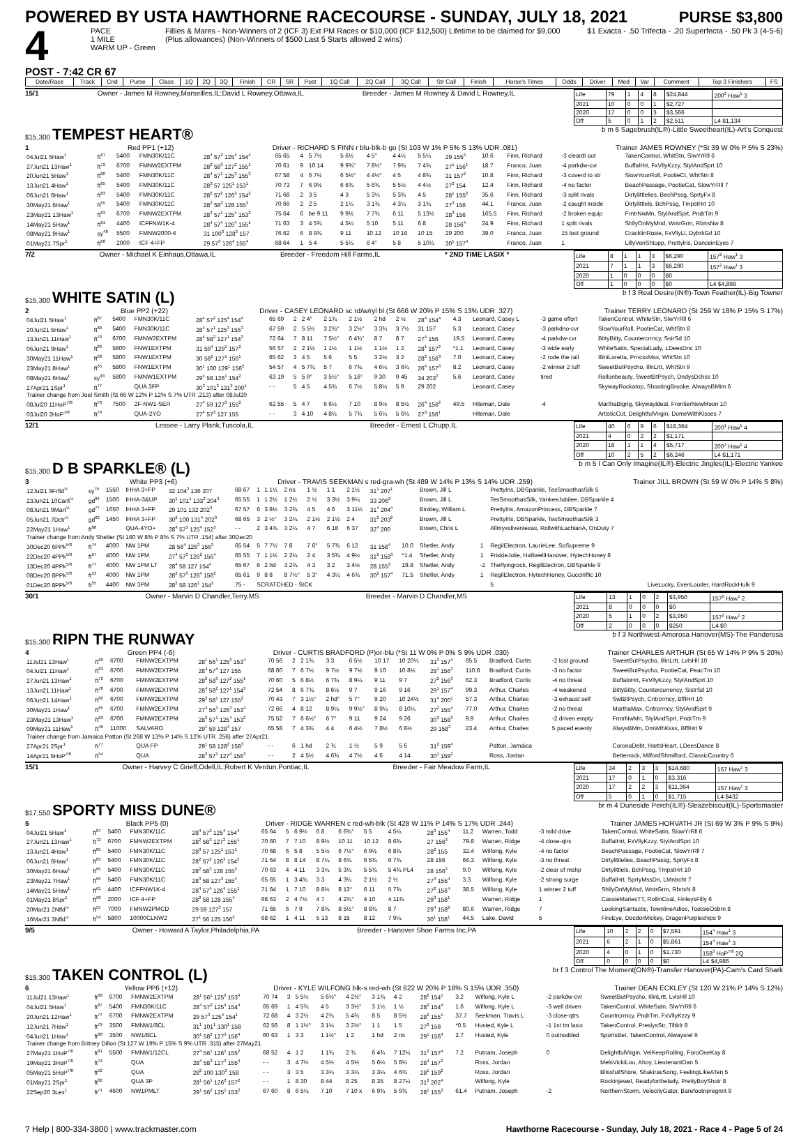POWERED BY USTA HAWTHORNE RACECOURSE - SUNDAY, JULY 18, 2021
PURSE $3,800
4
PACE
1 MILE
WARM UP - Green
Fillies & Mares - Non-Winners of 2 (ICF 3) Ext PM Races or $10,000 (ICF $12,500) Lifetime to be claimed for $9,000 (Plus allowances) (Non-Winners of $500 Last 5 Starts allowed 2 wins)
$1 Exacta - .50 Trifecta - .20 Superfecta - .50 Pk 3 (4-5-6)
POST - 7:42 CR 67
| Date/Race | Track | Cnd | Purse | Class | 1Q | 2Q | 3Q | Finish | CR | SR | Post | 1Q Call | 2Q Call | 3Q Call | Str Call | Finish | Horse's Times | Odds | Driver | Med | Var | Comment | Top 3 Finishers | FS |
| --- | --- | --- | --- | --- | --- | --- | --- | --- | --- | --- | --- | --- | --- | --- | --- | --- | --- | --- | --- | --- | --- | --- | --- | --- |
15/1 Owner - James M Rowney,Marseilles,IL;David L Rowney,Ottawa,IL Breeder - James M Rowney & David L Rowney,IL
| Life | 79 | 1 | 4 | 8 | $24,844 | 200<sup>2</sup> Haw<sup>1</sup> 3 |
| 2021 | 10 | 0 | 0 | 1 | $2,727 | |
| 2020 | 17 | 0 | 0 | 3 | $3,566 | |
| Off | 5 | 0 | 1 | 2 | $2,511 | L4 $1,134 |
$15,300 TEMPEST HEART® b m 6 Sagebrush(IL®)-Little Sweetheart(IL)-Art's Conquest
1 Red PP1 (+12) Driver - RICHARD S FINN r blu-blk-b go (St 103 W 1% P 5% S 13% UDR .081) Trainer JAMES ROWNEY (*St 39 W 0% P 5% S 23%)
| 04Jul21 5Haw<sup>1</sup> | ft<sup>87</sup> | 5400 | FMN30K/11C | 28<sup>4</sup> 57<sup>2</sup> 125<sup>4</sup> 154<sup>4</sup> | 65 65 | 4 | 5 7½ | 5 6½ | 4 5° | 4 4½ | 5 5¼ | 29 155<sup>4</sup> | 10.6 | Finn, Richard | -3 cleardl out | TakenControl, WhitStn, SlwYrRll 6 |
| 27Jun21 13Haw<sup>1</sup> | ft<sup>72</sup> | 6700 | FMNW2EXTPM | 28<sup>2</sup> 58<sup>3</sup> 127<sup>2</sup> 155<sup>1</sup> | 70 61 | 9 | 10 14 | 9 9¾° | 7 8½° | 7 9¾ | 7 4¾ | 27<sup>1</sup> 156<sup>1</sup> | 18.7 | Franco, Juan | -4 parkdw-cvr | BuffalHrt, FxVllyKzzy, StylAndSprt 10 |
| 20Jun21 5Haw<sup>1</sup> | ft<sup>80</sup> | 5400 | FMN30K/11C | 28<sup>4</sup> 57<sup>1</sup> 125<sup>3</sup> 155<sup>3</sup> | 67 58 | 4 | 6 7½ | 6 5½° | 4 4½° | 4 5 | 4 8¾ | 31 157<sup>2</sup> | 10.8 | Finn, Richard | -3 coverd to str | SlowYourRoll, PootieCt, WhtStn 8 |
| 13Jun21 4Haw<sup>1</sup> | ft<sup>85</sup> | 5400 | FMN30K/11C | 28<sup>3</sup> 57 125<sup>1</sup> 153<sup>1</sup> | 70 73 | 7 | 6 9½ | 6 6¾ | 5 6¾ | 5 5½ | 4 4½ | 27<sup>2</sup> 154 | 12.4 | Finn, Richard | -4 no factor | BeachPassage, PootieCat, SlowYrRll 7 |
| 06Jun21 6Haw<sup>1</sup> | ft<sup>83</sup> | 5400 | FMN30K/11C | 28<sup>2</sup> 57<sup>2</sup> 126<sup>3</sup> 154<sup>2</sup> | 71 68 | 2 | 3 5 | 4 3 | 5 3¼ | 5 3¾ | 4 5 | 28<sup>1</sup> 155<sup>2</sup> | 35.6 | Finn, Richard | -3 split rivals | Dirtylittlelies, BechPssg, SprtyFx 8 |
| 30May21 6Haw<sup>1</sup> | ft<sup>65</sup> | 5400 | FMN30K/11C | 28<sup>2</sup> 58<sup>3</sup> 128 155<sup>3</sup> | 70 66 | 2 | 2 5 | 2 1¼ | 3 1¾ | 4 3¼ | 3 1¾ | 27<sup>3</sup> 156 | 44.1 | Franco, Juan | -2 caught inside | Dirtylittlels, BchPssg, TmpstHrt 10 |
| 23May21 13Haw<sup>1</sup> | ft<sup>63</sup> | 6700 | FMNW2EXTPM | 28<sup>3</sup> 57<sup>1</sup> 125<sup>4</sup> 153<sup>2</sup> | 75 64 | 6 | be 9 11 | 9 9½ | 7 7¾ | 6 11 | 5 13½ | 28<sup>3</sup> 156 | 165.5 | Finn, Richard | -2 broken equip | FrntrNwMn, StylAndSprt, PndrTm 9 |
| 14May21 5Haw<sup>1</sup> | ft<sup>61</sup> | 4400 | ICFFNW1K-4 | 28<sup>4</sup> 57<sup>4</sup> 126<sup>4</sup> 155<sup>1</sup> | 71 63 | 3 | 4 5¾ | 4 5¼ | 5 10 | 5 11 | 6 8 | 28 156<sup>4</sup> | 24.9 | Finn, Richard | 1 split rivals | ShllyOnMyMnd, WntrGrm, RbrtsNw 8 |
| 08May21 9Haw<sup>1</sup> | sy<sup>48</sup> | 5500 | FMNW2000-4 | 31 100<sup>3</sup> 128<sup>3</sup> 157 | 76 62 | 6 | 8 9¾ | 9 11 | 10 12 | 10 16 | 10 15 | 29 200 | 39.0 | Franco, Juan | 15 lost ground | CracklinRosie, FxVllyLl, DybrkGrl 10 |
| 01May21 7Spr<sup>1</sup> | ft<sup>68</sup> | 2000 | ICF 4+FP | 29 57<sup>3</sup> 126<sup>4</sup> 155<sup>4</sup> | 68 64 | 1 | 5 4 | 5 5¼ | 6 4° | 5 8 | 5 10¼ | 30<sup>1</sup> 157<sup>4</sup> | | Franco, Juan | 1 | LillyVonShtupp, Prettylris, DanceinEyes 7 |
7/2 Owner - Michael K Einhaus,Ottawa,IL Breeder - Freedom Hill Farms,IL * 2ND TIME LASIX *
| Life | 8 | 1 | 1 | 3 | $6,290 | 157<sup>2</sup> Haw<sup>1</sup> 3 |
| 2021 | 7 | 1 | 1 | 3 | $6,290 | 157<sup>2</sup> Haw<sup>1</sup> 3 |
| 2020 | 1 | 0 | 0 | 0 | $0 | |
| Off | 1 | 0 | 0 | 0 | $0 | L4 $4,898 |
$15,300 WHITE SATIN (L) b f 3 Real Desire(IN®)-Town Feather(IL)-Big Towner
2 Blue PP2 (+22) Driver - CASEY LEONARD sc rd/w/ryl bl (St 666 W 20% P 15% S 13% UDR .327) Trainer TERRY LEONARD (St 259 W 18% P 15% S 17%)
| 04Jul21 5Haw<sup>1</sup> | ft<sup>87</sup> | 5400 | FMN30K/11C | 28<sup>4</sup> 57<sup>2</sup> 125<sup>4</sup> 154<sup>4</sup> | 65 69 | 2 | 2 4° | 2 1¾ | 2 1½ | 2 hd | 2 ½ | 28<sup>4</sup> 154<sup>4</sup> | 4.3 | Leonard, Casey L | -3 game effort | TakenControl, WhiteStn, SlwYrRll 6 |
| 20Jun21 5Haw<sup>1</sup> | ft<sup>80</sup> | 5400 | FMN30K/11C | 28<sup>4</sup> 57<sup>1</sup> 125<sup>3</sup> 155<sup>3</sup> | 67 59 | 2 | 5 5½ | 3 2¾° | 3 2½° | 3 3¾ | 3 7½ | 31 157 | 5.3 | Leonard, Casey | -3 parkdno-cvr | SlowYourRoll, PootieCat, WhtStn 8 |
| 13Jun21 11Haw<sup>1</sup> | ft<sup>78</sup> | 6700 | FMNW2EXTPM | 28<sup>4</sup> 58<sup>2</sup> 127<sup>1</sup> 154<sup>3</sup> | 72 64 | 7 | 8 11 | 7 5½° | 6 4¾° | 8 7 | 8 7 | 27<sup>4</sup> 156 | 19.5 | Leonard, Casey | -4 parkdw-cvr | BittyBitty, Countercrrncy, SstrSd 10 |
| 06Jun21 9Haw<sup>1</sup> | ft<sup>83</sup> | 5800 | FNW1EXTPM | 31 59<sup>4</sup> 129<sup>1</sup> 157<sup>2</sup> | 56 57 | 2 | 2 1½ | 1 1½ | 1 1½ | 1 1½ | 1 2 | 28<sup>1</sup> 157<sup>2</sup> | *1.1 | Leonard, Casey | -3 wide early | WhiteSatin, SpecialLady, LDeesDnc 10 |
| 30May21 11Haw<sup>1</sup> | ft<sup>60</sup> | 5800 | FNW1EXTPM | 30 58<sup>2</sup> 127<sup>1</sup> 156<sup>1</sup> | 65 62 | 3 | 4 5 | 5 6 | 5 5 | 3 2½ | 3 2 | 28<sup>2</sup> 156<sup>3</sup> | 7.0 | Leonard, Casey | -2 rode the rail | IlliniLoretta, PrncssMss, WhtStn 10 |
| 23May21 8Haw<sup>1</sup> | ft<sup>65</sup> | 5800 | FNW1EXTPM | 30<sup>1</sup> 100 129<sup>1</sup> 156<sup>2</sup> | 54 57 | 4 | 5 7¾ | 5 7 | 6 7¾ | 4 6¼ | 3 6¼ | 26<sup>4</sup> 157<sup>3</sup> | 8.2 | Leonard, Casey | -2 winner 2 tuff | SweetButPsycho, IllnLrtt, WhtStn 9 |
| 08May21 6Haw<sup>1</sup> | sy<sup>48</sup> | 5800 | FMNW1EXTPM | 29<sup>4</sup> 58 126<sup>1</sup> 154<sup>2</sup> | 63 19 | 5 | 5 9° | 3 5½° | 5 16° | 9 30 | 9 45 | 34 203<sup>2</sup> | 5.6 | Leonard, Casey | tired | Rollonbeauty, SweetBtPsych, DndysDchss 10 |
| 27Apr21 1Spr<sup>1</sup> | ft<sup>77</sup> | | QUA 3FP | 30<sup>3</sup> 101<sup>3</sup> 131<sup>3</sup> 200<sup>1</sup> | - - | 5 | 4 5 | 4 5¾ | 6 7½ | 5 8¼ | 5 9 | 29 202 | | Leonard, Casey | | SkywayRockatop, ShootingBrooke, AlwaysBMim 6 |
| Trainer change from Joel Smith (St 66 W 12% P 12% S 7% UTR .213) after 08Jul20 | | | | | | | | | | | | | | | | |
| 08Jul20 11HoP<sup>7/8</sup> | ft<sup>79</sup> | 7500 | 2F-NW1-SER | 27<sup>4</sup> 59 127<sup>3</sup> 155<sup>2</sup> | 62 55 | 5 | 4 7 | 6 6½ | 7 10 | 8 9½ | 8 5½ | 26<sup>4</sup> 156<sup>2</sup> | 49.5 | Hiteman, Dale | -4 | MarthaBigrig, Skywayldeal, FrontierNewMoon 10 |
| 03Jul20 2HoP<sup>7/8</sup> | ft<sup>79</sup> | | QUA-2YO | 27<sup>4</sup> 57<sup>3</sup> 127 155 | - - | 3 | 4 10 | 4 8½ | 5 7¾ | 5 6¼ | 5 6¼ | 27<sup>3</sup> 156<sup>1</sup> | | Hiteman, Dale | | ArtisticCut, DelightfulVirgin, DomeWithKisses 7 |
12/1 Lessee - Larry Plank,Tuscola,IL Breeder - Ernest L Chupp,IL
| Life | 40 | 6 | 9 | 6 | $18,364 | 200<sup>1</sup> Haw<sup>1</sup> 4 |
| 2021 | 4 | 0 | 2 | 2 | $1,171 | |
| 2020 | 18 | 1 | 1 | 4 | $5,717 | 200<sup>1</sup> Haw<sup>1</sup> 4 |
| Off | 10 | 2 | 5 | 2 | $6,246 | L4 $1,171 |
$15,300 D B SPARKLE® (L) b m 5 I Can Only Imagine(IL®)-Electric Jingles(IL)-Electric Yankee
3 White PP3 (+6) Driver - TRAVIS SEEKMAN s red-gra-wh (St 489 W 14% P 13% S 14% UDR .259) Trainer JILL BROWN (St 59 W 0% P 14% S 8%)
| 12Jul21 9Frfld<sup>½</sup> | sy<sup>79</sup> | 1550 | IHHA 3+FP | 32 104<sup>2</sup> 136 207 | 68 67 | 1 | 1 1½ | 2 ns | 1 ½ | 1 1 | 2 1½ | 31<sup>1</sup> 207<sup>1</sup> | | Brown, Jill L | | Prettylris, DBSparkle, TesSmoothasSilk 5 | |
| 23Jun21 10Carlt<sup>½</sup> | gd<sup>84</sup> | 1500 | IHHA-3&UP | 30<sup>1</sup> 101<sup>1</sup> 133<sup>2</sup> 204<sup>3</sup> | 65 55 | 1 | 1 2½ | 1 2½ | 2 ½ | 3 3½ | 3 9¼ | 33 206<sup>2</sup> | | Brown, Jill L | | TesSmoothasSilk, YankeeJubilee, DBSparkle 4 | |
| 08Jun21 9Mart<sup>½</sup> | gd<sup>77</sup> | 1650 | IHHA 3+FP | 29 101 132 202<sup>3</sup> | 67 57 | 6 | 3 8½ | 3 2¾ | 4 5 | 4 6 | 3 11½ | 31<sup>4</sup> 204<sup>4</sup> | | Binkley, William L | | Prettylris, AmazonPrincess, DBSparkle 7 | |
| 05Jun21 7Dctr<sup>½</sup> | gd<sup>83</sup> | 1450 | IHHA 3+FP | 30<sup>2</sup> 100 131<sup>4</sup> 202<sup>3</sup> | 68 65 | 3 | 2 ½° | 3 2¼ | 2 1½ | 2 1½ | 2 4 | 31<sup>2</sup> 203<sup>2</sup> | | Brown, Jill L | | Prettylris, DBSparkle, TesSmoothasSilk 3 | |
| 22May21 1Haw<sup>1</sup> | ft<sup>88</sup> | | QUA-4YO+ | 28<sup>4</sup> 57<sup>3</sup> 125<sup>4</sup> 152<sup>3</sup> | - - | 2 | 3 4¾ | 3 2¼ | 4 7 | 6 18 | 6 37 | 32<sup>4</sup> 200 | | Brown, Chris L | | Allmyxsliventexas, RollwithLachlanA, OnDuty 7 | |
| Trainer change from Andy Shetler (St 160 W 8% P 8% S 7% UTR .154) after 30Dec20 | | | | | | | | | | | | | | | | | |
| 30Dec20 6PPk<sup>5/8</sup> | ft<sup>74</sup> | 4000 | NW 1PM | 28 56<sup>4</sup> 126<sup>3</sup> 156<sup>2</sup> | 65 54 | 5 | 7 7½ | 7 8 | 7 6° | 5 7¾ | 6 12 | 31 158<sup>4</sup> | 10.0 | Shetler, Andy | 1 | RegilElectron, LaurieLee, SoSupreme 9 | |
| 22Dec20 4PPk<sup>5/8</sup> | ft<sup>67</sup> | 4000 | NW 1PM | 27<sup>4</sup> 57<sup>3</sup> 126<sup>2</sup> 156<sup>4</sup> | 65 55 | 7 | 1 1½ | 2 2¼ | 2 4 | 3 5¾ | 4 9½ | 31<sup>2</sup> 158<sup>3</sup> | *1.4 | Shetler, Andy | 1 | FriskieJolie, HalliwellHanover, HytechHoney 8 | |
| 13Dec20 4PPk<sup>5/8</sup> | ft<sup>77</sup> | 4000 | NW 1PM LT | 28<sup>4</sup> 58 127 154<sup>4</sup> | 65 67 | 6 | 2 hd | 3 2¾ | 4 3 | 3 2 | 3 4½ | 28 155<sup>3</sup> | 19.8 | Shetler, Andy | -2 | Theflyingrock, RegilElectron, DBSparkle 9 | |
| 08Dec20 8PPk<sup>5/8</sup> | ft<sup>53</sup> | 4000 | NW 1PM | 28<sup>2</sup> 57<sup>3</sup> 126<sup>4</sup> 156<sup>2</sup> | 65 61 | 9 | 8 8 | 8 7½° | 5 3° | 4 3¼ | 4 6¾ | 30<sup>2</sup> 157<sup>4</sup> | 71.5 | Shetler, Andy | 1 | RegilElectron, HytechHoney, Gucciriffic 10 | |
| 01Dec20 8PPk<sup>5/8</sup> | ft<sup>55</sup> | 4400 | NW 3PM | 28<sup>2</sup> 58 126<sup>1</sup> 154<sup>2</sup> | 75 - | SCRATCHED - SICK | | | | | | | | | | 5 | LiveLucky, EvenLouder, HardRockHulk 9 |
30/1 Owner - Marvin D Chandler,Terry,MS Breeder - Marvin D Chandler,MS
| Life | 13 | 1 | 0 | 2 | $3,950 | 157<sup>2</sup> Haw<sup>1</sup> 2 |
| 2021 | 8 | 0 | 0 | 0 | $0 | |
| 2020 | 5 | 1 | 0 | 2 | $3,950 | 157<sup>2</sup> Haw<sup>1</sup> 2 |
| Off | 2 | 0 | 0 | 0 | $250 | L4 $0 |
$15,300 RIPN THE RUNWAY b f 3 Northwest-Amorosa Hanover(MS)-The Panderosa
4 Green PP4 (-6) Driver - CURTIS BRADFORD (P)or-blu (*St 11 W 0% P 0% S 9% UDR .030) Trainer CHARLES ARTHUR (St 65 W 14% P 9% S 20%)
| 11Jul21 13Haw<sup>1</sup> | ft<sup>68</sup> | 6700 | FMNW2EXTPM | 28<sup>1</sup> 56<sup>1</sup> 125<sup>2</sup> 153<sup>4</sup> | 70 56 | 2 | 2 1¾ | 3 3 | 6 5½ | 10 17 | 10 20¼ | 31<sup>2</sup> 157<sup>4</sup> | 65.5 | Bradford, Curtis | -2 lost ground | SweetButPsycho, IllinLrtt, LvlsHll 10 |
| 04Jul21 11Haw<sup>1</sup> | ft<sup>83</sup> | 6700 | FMNW2EXTPM | 28<sup>4</sup> 57<sup>4</sup> 127 155 | 68 60 | 7 | 6 7½ | 9 7½ | 9 7½ | 9 10 | 10 8½ | 28<sup>1</sup> 156<sup>3</sup> | 110.8 | Bradford, Curtis | -3 no factor | SweetButPsycho, PootieCat, PeacTm 10 |
| 27Jun21 13Haw<sup>1</sup> | ft<sup>72</sup> | 6700 | FMNW2EXTPM | 28<sup>2</sup> 58<sup>3</sup> 127<sup>2</sup> 155<sup>1</sup> | 70 60 | 5 | 6 8½ | 6 7¾ | 8 9¼ | 9 11 | 9 7 | 27<sup>2</sup> 156<sup>3</sup> | 62.3 | Bradford, Curtis | -4 no threat | BuffaloHrt, FxVllyKzzy, StylAndSprt 10 |
| 13Jun21 11Haw<sup>1</sup> | ft<sup>78</sup> | 6700 | FMNW2EXTPM | 28<sup>4</sup> 58<sup>2</sup> 127<sup>1</sup> 154<sup>3</sup> | 72 54 | 8 | 6 7¾ | 8 6½ | 9 7 | 9 16 | 9 16 | 29<sup>1</sup> 157<sup>4</sup> | 99.3 | Arthur, Charles | -4 weakened | BittyBitty, Countercurrency, SistrSd 10 |
| 06Jun21 14Haw<sup>1</sup> | ft<sup>80</sup> | 6700 | FMNW2EXTPM | 29<sup>2</sup> 58<sup>1</sup> 127 155<sup>2</sup> | 70 43 | 7 | 3 1½° | 2 hd° | 5 7° | 9 20 | 10 24½ | 31<sup>4</sup> 200<sup>1</sup> | 57.3 | Arthur, Charles | -3 exhaust self | SwtBtPsych, Cntrcrrncy, BffIHrt 10 |
| 30May21 1Haw<sup>1</sup> | ft<sup>65</sup> | 6700 | FMNW2EXTPM | 27<sup>4</sup> 56<sup>3</sup> 126<sup>3</sup> 153<sup>4</sup> | 72 66 | 4 | 8 12 | 8 9¼ | 9 9½° | 8 9¼ | 8 10¼ | 27<sup>2</sup> 155<sup>4</sup> | 77.0 | Arthur, Charles | -2 no threat | MarthaMax, Cntrcrrncy, StylAndSprt 9 |
| 23May21 13Haw<sup>1</sup> | ft<sup>63</sup> | 6700 | FMNW2EXTPM | 28<sup>3</sup> 57<sup>1</sup> 125<sup>4</sup> 153<sup>2</sup> | 75 52 | 7 | 6 6½° | 6 7° | 9 11 | 9 24 | 9 26 | 30<sup>3</sup> 158<sup>3</sup> | 9.9 | Arthur, Charles | -2 driven empty | FrntrNwMn, StylAndSprt, PndrTm 9 |
| 09May21 11Haw<sup>1</sup> | ft<sup>46</sup> | 11000 | SALVARO | 29<sup>1</sup> 59 128<sup>4</sup> 157 | 65 58 | 7 | 4 3¾ | 4 4 | 6 4½ | 7 8½ | 6 8½ | 29 158<sup>3</sup> | 23.4 | Arthur, Charles | 5 paced evenly | AlwysBMm, DmWthKsss, BfflHrt 9 |
| Trainer change from Jamaica Patton (St 268 W 13% P 14% S 12% UTR .256) after 27Apr21 | | | | | | | | | | | | | | | | |
| 27Apr21 2Spr<sup>1</sup> | ft<sup>77</sup> | | QUA FP | 29<sup>1</sup> 58 128<sup>2</sup> 158<sup>3</sup> | - - | 6 | 1 hd | 2 ¾ | 1 ½ | 5 9 | 5 6 | 31<sup>2</sup> 159<sup>4</sup> | | Patton, Jamaica | | CoronaDebt, HartsHeart, LDeesDance 8 |
| 14Apr21 5HoP<sup>7/8</sup> | ft<sup>54</sup> | | QUA | 28<sup>3</sup> 57<sup>3</sup> 127<sup>4</sup> 156<sup>3</sup> | - - | 2 | 4 5½ | 4 6¾ | 4 7½ | 4 6 | 4 14 | 30<sup>1</sup> 159<sup>2</sup> | | Ross, Jordan | | Betterrock, MilfordShmilford, ClassicCountry 6 |
15/1 Owner - Harvey C Grieff,Odell,IL;Robert K Verdun,Pontiac,IL Breeder - Fair Meadow Farm,IL
| Life | 34 | 2 | 3 | 3 | $14,680 | 157 Haw<sup>1</sup> 3 |
| 2021 | 17 | 0 | 1 | 0 | $3,316 | |
| 2020 | 17 | 2 | 2 | 3 | $11,364 | 157 Haw<sup>1</sup> 3 |
| Off | 5 | 0 | 1 | 0 | $1,715 | L4 $432 |
$17,550 SPORTY MISS DUNE® br m 4 Duneside Perch(IL®)-Sleazebiscuit(IL)-Sportsmaster
5 Black PP5 (0) Driver - RIDGE WARREN c red-wh-blk (St 428 W 11% P 14% S 17% UDR .244) Trainer JAMES HORVATH JR (St 69 W 3% P 9% S 9%)
| 04Jul21 5Haw<sup>1</sup> | ft<sup>87</sup> | 5400 | FMN30K/11C | 28<sup>4</sup> 57<sup>2</sup> 125<sup>4</sup> 154<sup>4</sup> | 65 64 | 5 | 6 9½ | 6 8 | 6 6¾° | 5 5 | 4 5¼ | 28<sup>3</sup> 155<sup>4</sup> | 11.2 | Warren, Todd | -3 mild drive | TakenControl, WhiteSatin, SlowYrRll 6 |
| 27Jun21 13Haw<sup>1</sup> | ft<sup>72</sup> | 6700 | FMNW2EXTPM | 28<sup>2</sup> 58<sup>3</sup> 127<sup>2</sup> 155<sup>1</sup> | 70 60 | 7 | 7 10 | 8 9½ | 10 11 | 10 12 | 8 6¾ | 27 156<sup>3</sup> | 79.8 | Warren, Ridge | -4 close-qtrs | BuffalHrt, FxVllyKzzy, StylAndSprt 10 |
| 13Jun21 4Haw<sup>1</sup> | ft<sup>85</sup> | 5400 | FMN30K/11C | 28<sup>3</sup> 57 125<sup>1</sup> 153<sup>1</sup> | 70 68 | 6 | 5 8 | 5 5½ | 6 7½° | 6 9½ | 6 8¾ | 28<sup>2</sup> 155 | 32.4 | Wilfong, Kyle | -4 no factor | BeachPassage, PootieCat, SlowYrRll 7 |
| 06Jun21 6Haw<sup>1</sup> | ft<sup>83</sup> | 5400 | FMN30K/11C | 28<sup>2</sup> 57<sup>2</sup> 126<sup>3</sup> 154<sup>2</sup> | 71 64 | 8 | 8 14 | 8 7¼ | 8 6¾ | 6 5¾ | 6 7¾ | 28 156 | 66.3 | Wilfong, Kyle | -3 no threat | Dirtylittlelies, BeachPassg, SprtyFx 8 |
| 30May21 6Haw<sup>1</sup> | ft<sup>65</sup> | 5400 | FMN30K/11C | 28<sup>2</sup> 58<sup>3</sup> 128 155<sup>3</sup> | 70 63 | 4 | 4 11 | 3 3¼ | 5 3¼ | 5 5¾ | 5 4¾ PL4 | 28 156<sup>3</sup> | 9.0 | Wilfong, Kyle | -2 clear of mshp | Dirtylittlels, BchPssg, TmpstHrt 10 |
| 23May21 7Haw<sup>1</sup> | ft<sup>65</sup> | 5400 | FMN30K/11C | 28<sup>3</sup> 58 127<sup>3</sup> 155<sup>4</sup> | 65 65 | 1 | 3 4¾ | 3 3 | 4 3¼ | 2 1½ | 2 ½ | 27<sup>3</sup> 155<sup>4</sup> | 3.3 | Wilfong, Kyle | -2 strong surge | BuffalHrt, SprtyMssDn, LMntrcht 7 |
| 14May21 5Haw<sup>1</sup> | ft<sup>61</sup> | 4400 | ICFFNW1K-4 | 28<sup>4</sup> 57<sup>4</sup> 126<sup>4</sup> 155<sup>1</sup> | 71 64 | 1 | 7 10 | 8 8½ | 8 13° | 6 11 | 5 7¾ | 27<sup>2</sup> 156<sup>4</sup> | 38.5 | Wilfong, Kyle | 1 winner 2 tuff | ShllyOnMyMnd, WntrGrm, RbrtsN 8 |
| 01May21 8Spr<sup>1</sup> | ft<sup>68</sup> | 2000 | ICF 4+FP | 28<sup>2</sup> 58 128 155<sup>4</sup> | 68 63 | 2 | 4 7½ | 4 7 | 4 2¾° | 4 10 | 4 11¾ | 29<sup>3</sup> 158<sup>1</sup> | | Warren, Ridge | 1 | CassieMariesTT, RollinCoal, FinleysFilly 6 |
| 20Mar21 2Nfld<sup>½</sup> | ft<sup>55</sup> | 7000 | FMNW2PMCD | 29 59 127<sup>3</sup> 157 | 71 65 | 6 | 7 9 | 7 8¾ | 8 5½° | 8 8¾ | 8 7 | 29<sup>4</sup> 158<sup>2</sup> | 80.6 | Warren, Ridge | 7 | LookingSantastic, TownlineAdios, TootsieOsbrn 8 |
| 16Mar21 3Nfld<sup>½</sup> | ft<sup>54</sup> | 5800 | 10000CLNW2 | 27<sup>1</sup> 56 125 156<sup>2</sup> | 68 62 | 1 | 4 11 | 5 13 | 8 15 | 8 12 | 7 9¼ | 30<sup>1</sup> 158<sup>1</sup> | 44.5 | Lake, David | 5 | FireEye, DocdorMickey, DragonPurplechips 9 |
9/5 Owner - Howard A Taylor,Philadelphia,PA Breeder - Hanover Shoe Farms Inc,PA
| Life | 10 | 2 | 2 | 0 | $7,591 | 154<sup>4</sup> Haw<sup>1</sup> 3 |
| 2021 | 6 | 2 | 1 | 0 | $5,861 | 154<sup>4</sup> Haw<sup>1</sup> 3 |
| 2020 | 4 | 0 | 1 | 0 | $1,730 | 158<sup>3</sup> HoP<sup>7/8</sup> 2Q |
| Off | 0 | 0 | 0 | 0 | $0 | L4 $4,986 |
$15,300 TAKEN CONTROL (L) br f 3 Control The Moment(ON®)-Transfer Hanover(PA)-Cam's Card Shark
6 Yellow PP6 (+12) Driver - KYLE WILFONG blk-s red-wh (St 622 W 20% P 18% S 15% UDR .350) Trainer DEAN ECKLEY (St 120 W 21% P 14% S 12%)
| 11Jul21 13Haw<sup>1</sup> | ft<sup>68</sup> | 6700 | FMNW2EXTPM | 28<sup>1</sup> 56<sup>1</sup> 125<sup>2</sup> 153<sup>4</sup> | 70 74 | 3 | 5 5½ | 5 6½° | 4 2½° | 3 1¾ | 4 2 | 28<sup>2</sup> 154<sup>1</sup> | 3.2 | Wilfong, Kyle L | -2 parkdw-cvr | SweetButPsycho, IllinLrtt, LvlsHll 10 |
| 04Jul21 5Haw<sup>1</sup> | ft<sup>87</sup> | 5400 | FMN30K/11C | 28<sup>4</sup> 57<sup>2</sup> 125<sup>4</sup> 154<sup>4</sup> | 65 69 | 1 | 4 5¾ | 4 5 | 3 3½° | 3 1½ | 1 ½ | 28<sup>2</sup> 154<sup>4</sup> | 1.6 | Wilfong, Kyle L | -3 well driven | TakenControl, WhiteSatn, SlwYrRll 6 |
| 20Jun21 12Haw<sup>1</sup> | ft<sup>77</sup> | 6700 | FMNW2EXTPM | 29 57<sup>3</sup> 125<sup>4</sup> 154<sup>1</sup> | 72 68 | 4 | 3 2½ | 4 2¾ | 5 4¾ | 8 5 | 8 5½ | 28<sup>2</sup> 155<sup>1</sup> | 37.7 | Seekman, Travis L | -3 close-qtrs | Countrcrrncy, PndrTm, FxVllyKzzy 9 |
| 12Jun21 7Haw<sup>1</sup> | ft<sup>79</sup> | 3500 | FMNW1/8CL | 31<sup>1</sup> 101<sup>1</sup> 130<sup>1</sup> 158 | 62 56 | 8 | 1 1½° | 3 1¼ | 3 2½° | 1 1 | 1 5 | 27<sup>2</sup> 158 | *0.5 | Husted, Kyle L | -1 1st tm lasix | TakenControl, PreslysStr, Tlltkfr 8 |
| 04Jun21 1Haw<sup>1</sup> | ft<sup>88</sup> | 3500 | NW1/8CL | 30<sup>1</sup> 58<sup>2</sup> 127<sup>3</sup> 156<sup>4</sup> | 60 63 | 1 | 3 3 | 1 1½° | 1 2 | 1 hd | 2 ns | 29<sup>1</sup> 156<sup>4</sup> | 2.7 | Husted, Kyle | 0 outnodded | SportsBet, TakenControl, Alwaysrel 9 |
| Trainer change from Britney Dillon (St 127 W 19% P 15% S 9% UTR .315) after 27May21 | | | | | | | | | | | | | | | | |
| 27May21 1HoP<sup>7/8</sup> | ft<sup>81</sup> | 5500 | FMNW1/12CL | 27<sup>4</sup> 56<sup>1</sup> 126<sup>1</sup> 155<sup>2</sup> | 68 52 | 4 | 1 2 | 1 1¾ | 2 ¾ | 6 4¾ | 7 12¼ | 31<sup>2</sup> 157<sup>4</sup> | 7.2 | Putnam, Joseph | 0 | DelightfulVirgin, VelKeepRolling, ForoOneKay 8 |
| 19May21 3HoP<sup>7/8</sup> | ft<sup>74</sup> | | QUA | 28<sup>4</sup> 58<sup>3</sup> 127<sup>3</sup> 155<sup>4</sup> | - - | 3 | 4 7½ | 4 5½ | 4 5½ | 5 6½ | 5 8¼ | 28<sup>4</sup> 157<sup>2</sup> | | Ross, Jordan | | MelsVickiLou, Ahoy, LieutenantDan 5 |
| 05May21 5HoP<sup>7/8</sup> | ft<sup>52</sup> | | QUA | 28<sup>2</sup> 100 130<sup>3</sup> 158 | - - | 3 | 3 5 | 3 3¼ | 3 3¼ | 3 3¼ | 4 6¾ | 28<sup>1</sup> 159<sup>2</sup> | | Ross, Jordan | | BlissfullShore, ShakirasSong, FeelingLikeATen 5 |
| 01May21 2Spr<sup>1</sup> | ft<sup>82</sup> | | QUA 3P | 28<sup>1</sup> 56<sup>1</sup> 126<sup>2</sup> 157<sup>2</sup> | - - | 1 | 8 30 | 8 44 | 8 25 | 8 35 | 8 27¼ | 31<sup>2</sup> 202<sup>4</sup> | | Wilfong, Kyle | | Rockinjewel, Readyforthelady, PrettyBoyShotr 8 |
| 22Sep20 3Lex<sup>1</sup> | ft<sup>71</sup> | 4600 | NW1PMLT | 29<sup>1</sup> 56<sup>2</sup> 125<sup>1</sup> 153<sup>2</sup> | 67 60 | 8 | 6 5¼ | 7 10 | 7 10 x | 6 9¾ | 5 9¾ | 28<sup>1</sup> 155<sup>2</sup> | 61.4 | Putnam, Joseph | -2 | NorthernStorm, VelocityGator, Barefootnpregnnt 9 |
? Help | 800-334-3800 | www.trackmaster.com Hawthorne Racecourse - Sunday, July 18, 2021 - Race 4 - Page 5 of 24